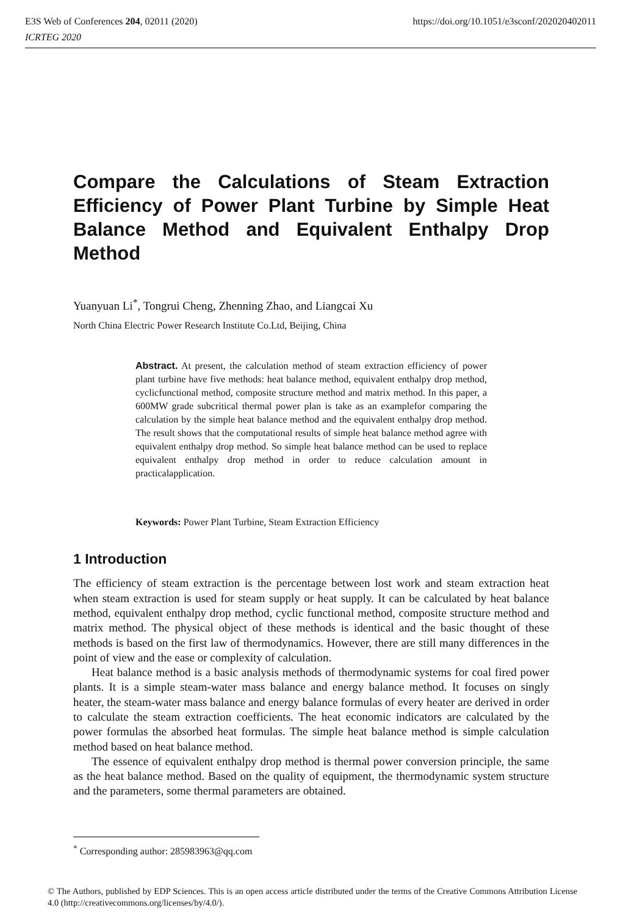https://doi.org/10.1051/e3sconf/202020402011 E3S Web of Conferences 204, 02011 (2020)
ICRTEG 2020
Compare the Calculations of Steam Extraction Efficiency of Power Plant Turbine by Simple Heat Balance Method and Equivalent Enthalpy Drop Method
Yuanyuan Li<sup>*</sup>, Tongrui Cheng, Zhenning Zhao, and Liangcai Xu
North China Electric Power Research Institute Co.Ltd, Beijing, China
Abstract. At present, the calculation method of steam extraction efficiency of power plant turbine have five methods: heat balance method, equivalent enthalpy drop method, cyclicfunctional method, composite structure method and matrix method. In this paper, a 600MW grade subcritical thermal power plan is take as an examplefor comparing the calculation by the simple heat balance method and the equivalent enthalpy drop method. The result shows that the computational results of simple heat balance method agree with equivalent enthalpy drop method. So simple heat balance method can be used to replace equivalent enthalpy drop method in order to reduce calculation amount in practicalapplication.
Keywords: Power Plant Turbine, Steam Extraction Efficiency
1 Introduction
The efficiency of steam extraction is the percentage between lost work and steam extraction heat when steam extraction is used for steam supply or heat supply. It can be calculated by heat balance method, equivalent enthalpy drop method, cyclic functional method, composite structure method and matrix method. The physical object of these methods is identical and the basic thought of these methods is based on the first law of thermodynamics. However, there are still many differences in the point of view and the ease or complexity of calculation.
Heat balance method is a basic analysis methods of thermodynamic systems for coal fired power plants. It is a simple steam-water mass balance and energy balance method. It focuses on singly heater, the steam-water mass balance and energy balance formulas of every heater are derived in order to calculate the steam extraction coefficients. The heat economic indicators are calculated by the power formulas the absorbed heat formulas. The simple heat balance method is simple calculation method based on heat balance method.
The essence of equivalent enthalpy drop method is thermal power conversion principle, the same as the heat balance method. Based on the quality of equipment, the thermodynamic system structure and the parameters, some thermal parameters are obtained.
<sup>*</sup> Corresponding author: 285983963@qq.com
© The Authors, published by EDP Sciences. This is an open access article distributed under the terms of the Creative Commons Attribution License 4.0 (http://creativecommons.org/licenses/by/4.0/).